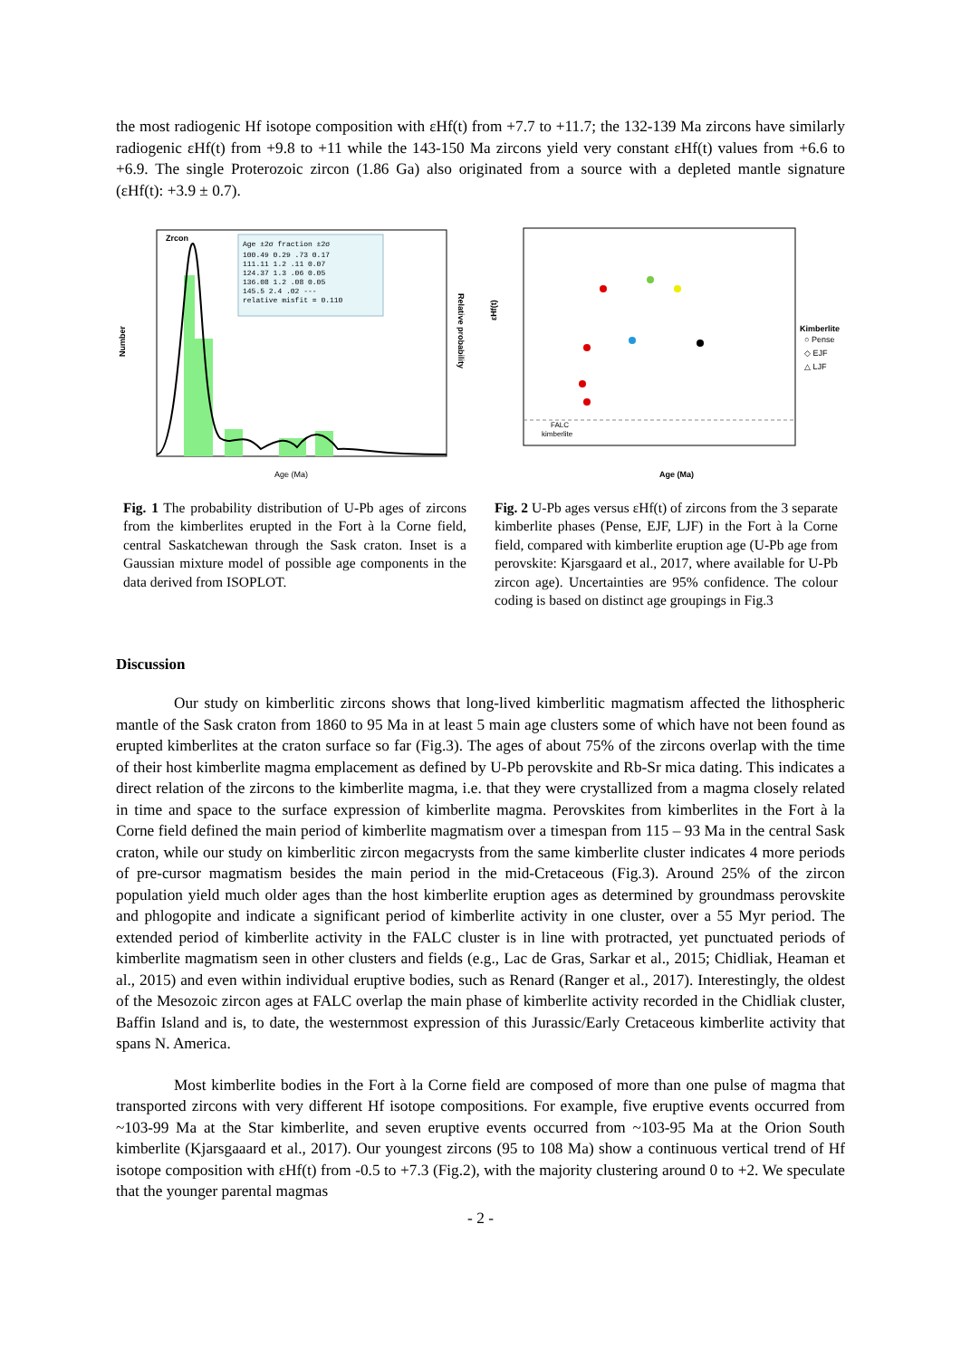the most radiogenic Hf isotope composition with εHf(t) from +7.7 to +11.7; the 132-139 Ma zircons have similarly radiogenic εHf(t) from +9.8 to +11 while the 143-150 Ma zircons yield very constant εHf(t) values from +6.6 to +6.9. The single Proterozoic zircon (1.86 Ga) also originated from a source with a depleted mantle signature (εHf(t): +3.9 ± 0.7).
Zrcon
Number
Relative probability
Age ±2σ fraction ±2σ
100.49 0.29 .73 0.17
111.11 1.2 .11 0.07
124.37 1.3 .06 0.05
136.08 1.2 .08 0.05
145.5 2.4 .02 ---
relative misfit = 0.110
Age (Ma)
Fig. 1 The probability distribution of U-Pb ages of zircons from the kimberlites erupted in the Fort à la Corne field, central Saskatchewan through the Sask craton. Inset is a Gaussian mixture model of possible age components in the data derived from ISOPLOT.
εHf(t)
Kimberlite
○ Pense
◇ EJF
△ LJF
FALC
kimberlite
Age (Ma)
Fig. 2 U-Pb ages versus εHf(t) of zircons from the 3 separate kimberlite phases (Pense, EJF, LJF) in the Fort à la Corne field, compared with kimberlite eruption age (U-Pb age from perovskite: Kjarsgaard et al., 2017, where available for U-Pb zircon age). Uncertainties are 95% confidence. The colour coding is based on distinct age groupings in Fig.3
Discussion
Our study on kimberlitic zircons shows that long-lived kimberlitic magmatism affected the lithospheric mantle of the Sask craton from 1860 to 95 Ma in at least 5 main age clusters some of which have not been found as erupted kimberlites at the craton surface so far (Fig.3). The ages of about 75% of the zircons overlap with the time of their host kimberlite magma emplacement as defined by U-Pb perovskite and Rb-Sr mica dating. This indicates a direct relation of the zircons to the kimberlite magma, i.e. that they were crystallized from a magma closely related in time and space to the surface expression of kimberlite magma. Perovskites from kimberlites in the Fort à la Corne field defined the main period of kimberlite magmatism over a timespan from 115 – 93 Ma in the central Sask craton, while our study on kimberlitic zircon megacrysts from the same kimberlite cluster indicates 4 more periods of pre-cursor magmatism besides the main period in the mid-Cretaceous (Fig.3). Around 25% of the zircon population yield much older ages than the host kimberlite eruption ages as determined by groundmass perovskite and phlogopite and indicate a significant period of kimberlite activity in one cluster, over a 55 Myr period. The extended period of kimberlite activity in the FALC cluster is in line with protracted, yet punctuated periods of kimberlite magmatism seen in other clusters and fields (e.g., Lac de Gras, Sarkar et al., 2015; Chidliak, Heaman et al., 2015) and even within individual eruptive bodies, such as Renard (Ranger et al., 2017). Interestingly, the oldest of the Mesozoic zircon ages at FALC overlap the main phase of kimberlite activity recorded in the Chidliak cluster, Baffin Island and is, to date, the westernmost expression of this Jurassic/Early Cretaceous kimberlite activity that spans N. America.
Most kimberlite bodies in the Fort à la Corne field are composed of more than one pulse of magma that transported zircons with very different Hf isotope compositions. For example, five eruptive events occurred from ~103-99 Ma at the Star kimberlite, and seven eruptive events occurred from ~103-95 Ma at the Orion South kimberlite (Kjarsgaaard et al., 2017). Our youngest zircons (95 to 108 Ma) show a continuous vertical trend of Hf isotope composition with εHf(t) from -0.5 to +7.3 (Fig.2), with the majority clustering around 0 to +2. We speculate that the younger parental magmas
- 2 -